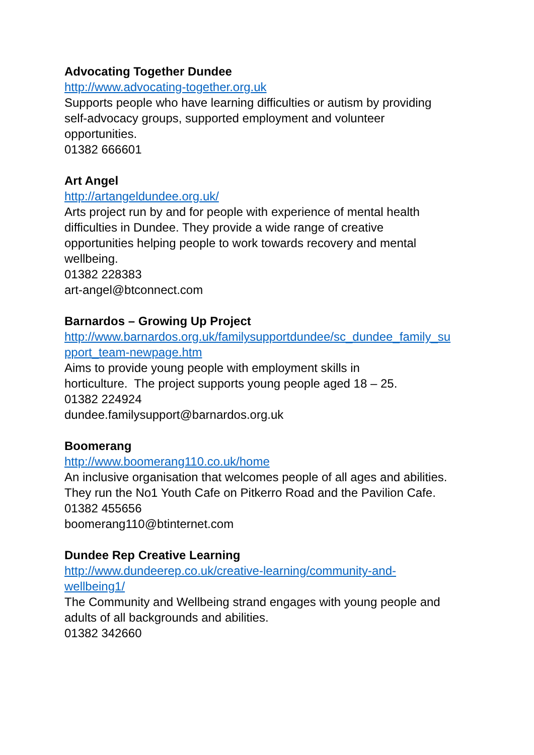Advocating Together Dundee
http://www.advocating-together.org.uk
Supports people who have learning difficulties or autism by providing
self-advocacy groups, supported employment and volunteer
opportunities.
01382 666601
Art Angel
http://artangeldundee.org.uk/
Arts project run by and for people with experience of mental health
difficulties in Dundee. They provide a wide range of creative
opportunities helping people to work towards recovery and mental
wellbeing.
01382 228383
art-angel@btconnect.com
Barnardos – Growing Up Project
http://www.barnardos.org.uk/familysupportdundee/sc_dundee_family_su
pport_team-newpage.htm
Aims to provide young people with employment skills in
horticulture. The project supports young people aged 18 – 25.
01382 224924
dundee.familysupport@barnardos.org.uk
Boomerang
http://www.boomerang110.co.uk/home
An inclusive organisation that welcomes people of all ages and abilities.
They run the No1 Youth Cafe on Pitkerro Road and the Pavilion Cafe.
01382 455656
boomerang110@btinternet.com
Dundee Rep Creative Learning
http://www.dundeerep.co.uk/creative-learning/community-and-
wellbeing1/
The Community and Wellbeing strand engages with young people and
adults of all backgrounds and abilities.
01382 342660